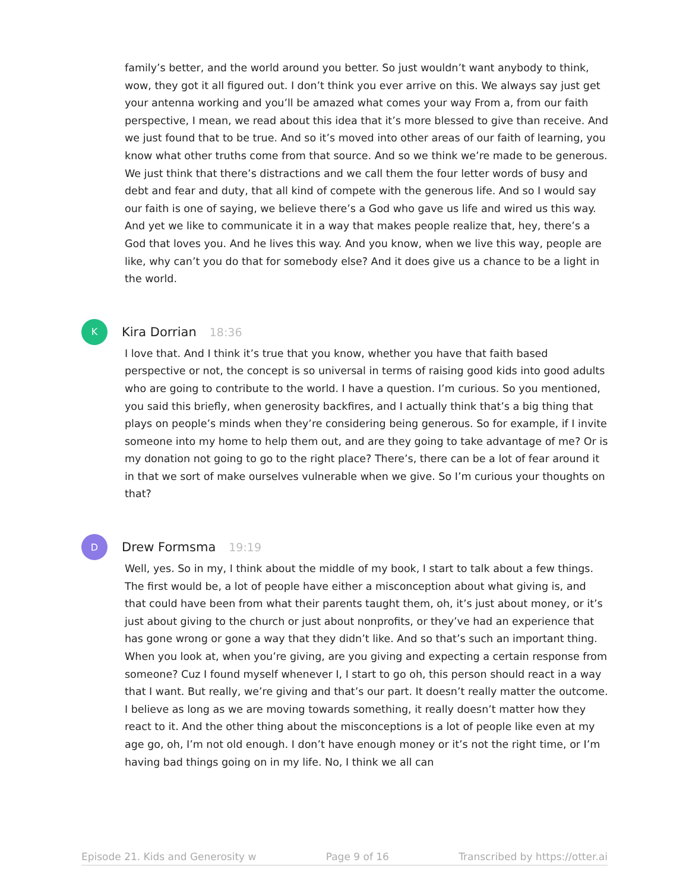family’s better, and the world around you better. So just wouldn’t want anybody to think, wow, they got it all figured out. I don’t think you ever arrive on this. We always say just get your antenna working and you’ll be amazed what comes your way From a, from our faith perspective, I mean, we read about this idea that it’s more blessed to give than receive. And we just found that to be true. And so it’s moved into other areas of our faith of learning, you know what other truths come from that source. And so we think we’re made to be generous. We just think that there’s distractions and we call them the four letter words of busy and debt and fear and duty, that all kind of compete with the generous life. And so I would say our faith is one of saying, we believe there’s a God who gave us life and wired us this way. And yet we like to communicate it in a way that makes people realize that, hey, there’s a God that loves you. And he lives this way. And you know, when we live this way, people are like, why can’t you do that for somebody else? And it does give us a chance to be a light in the world.
K
Kira Dorrian 18:36
I love that. And I think it’s true that you know, whether you have that faith based perspective or not, the concept is so universal in terms of raising good kids into good adults who are going to contribute to the world. I have a question. I’m curious. So you mentioned, you said this briefly, when generosity backfires, and I actually think that’s a big thing that plays on people’s minds when they’re considering being generous. So for example, if I invite someone into my home to help them out, and are they going to take advantage of me? Or is my donation not going to go to the right place? There’s, there can be a lot of fear around it in that we sort of make ourselves vulnerable when we give. So I’m curious your thoughts on that?
D
Drew Formsma 19:19
Well, yes. So in my, I think about the middle of my book, I start to talk about a few things. The first would be, a lot of people have either a misconception about what giving is, and that could have been from what their parents taught them, oh, it’s just about money, or it’s just about giving to the church or just about nonprofits, or they’ve had an experience that has gone wrong or gone a way that they didn’t like. And so that’s such an important thing. When you look at, when you’re giving, are you giving and expecting a certain response from someone? Cuz I found myself whenever I, I start to go oh, this person should react in a way that I want. But really, we’re giving and that’s our part. It doesn’t really matter the outcome. I believe as long as we are moving towards something, it really doesn’t matter how they react to it. And the other thing about the misconceptions is a lot of people like even at my age go, oh, I’m not old enough. I don’t have enough money or it’s not the right time, or I’m having bad things going on in my life. No, I think we all can
Episode 21. Kids and Generosity w Page 9 of 16 Transcribed by https://otter.ai